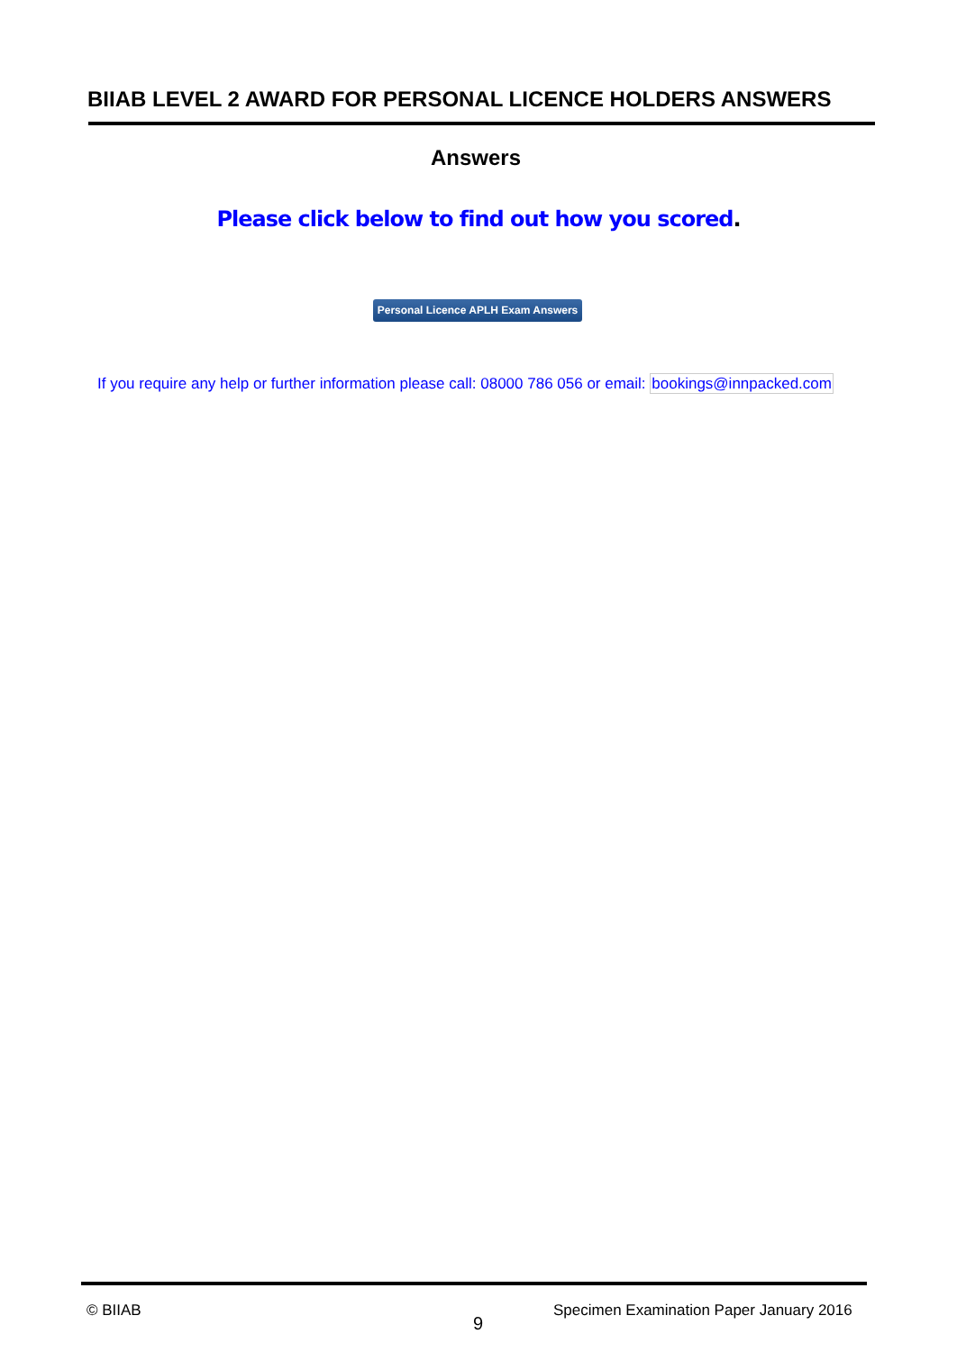BIIAB LEVEL 2 AWARD FOR PERSONAL LICENCE HOLDERS ANSWERS
Answers
Please click below to find out how you scored.
Personal Licence APLH Exam Answers
If you require any help or further information please call: 08000 786 056 or email: bookings@innpacked.com
© BIIAB
9
Specimen Examination Paper January 2016